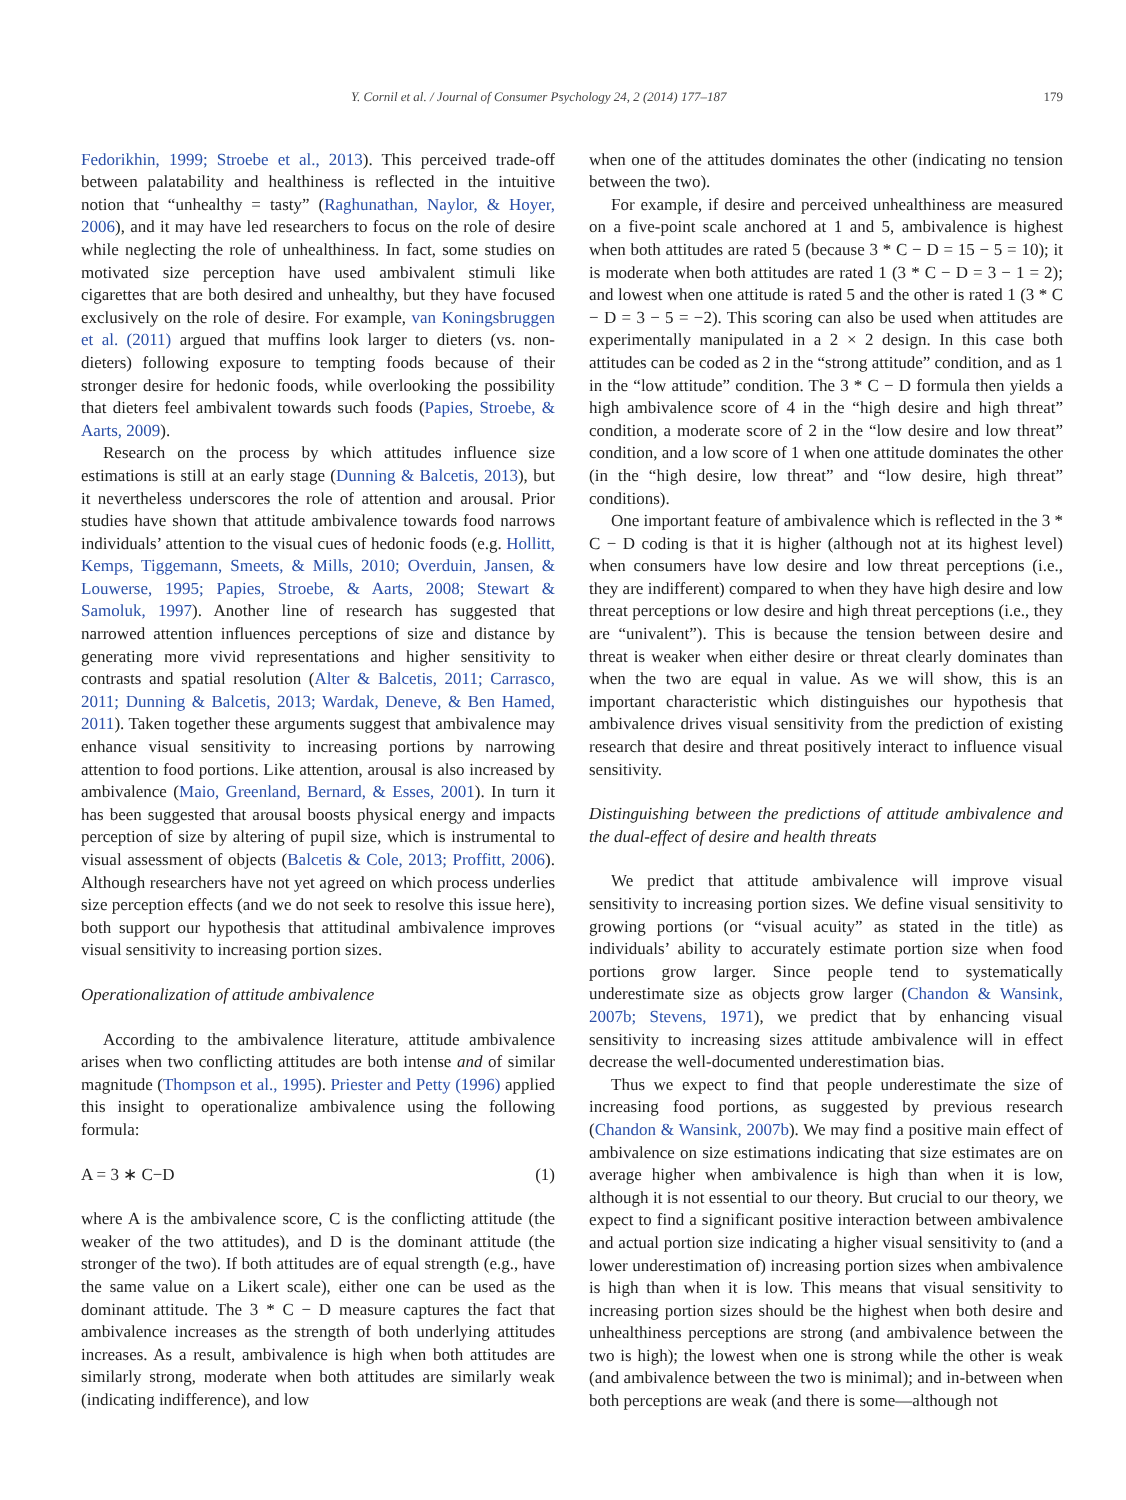Y. Cornil et al. / Journal of Consumer Psychology 24, 2 (2014) 177–187 179
Fedorikhin, 1999; Stroebe et al., 2013). This perceived trade-off between palatability and healthiness is reflected in the intuitive notion that “unhealthy = tasty” (Raghunathan, Naylor, & Hoyer, 2006), and it may have led researchers to focus on the role of desire while neglecting the role of unhealthiness. In fact, some studies on motivated size perception have used ambivalent stimuli like cigarettes that are both desired and unhealthy, but they have focused exclusively on the role of desire. For example, van Koningsbruggen et al. (2011) argued that muffins look larger to dieters (vs. non-dieters) following exposure to tempting foods because of their stronger desire for hedonic foods, while overlooking the possibility that dieters feel ambivalent towards such foods (Papies, Stroebe, & Aarts, 2009).
Research on the process by which attitudes influence size estimations is still at an early stage (Dunning & Balcetis, 2013), but it nevertheless underscores the role of attention and arousal. Prior studies have shown that attitude ambivalence towards food narrows individuals’ attention to the visual cues of hedonic foods (e.g. Hollitt, Kemps, Tiggemann, Smeets, & Mills, 2010; Overduin, Jansen, & Louwerse, 1995; Papies, Stroebe, & Aarts, 2008; Stewart & Samoluk, 1997). Another line of research has suggested that narrowed attention influences perceptions of size and distance by generating more vivid representations and higher sensitivity to contrasts and spatial resolution (Alter & Balcetis, 2011; Carrasco, 2011; Dunning & Balcetis, 2013; Wardak, Deneve, & Ben Hamed, 2011). Taken together these arguments suggest that ambivalence may enhance visual sensitivity to increasing portions by narrowing attention to food portions. Like attention, arousal is also increased by ambivalence (Maio, Greenland, Bernard, & Esses, 2001). In turn it has been suggested that arousal boosts physical energy and impacts perception of size by altering of pupil size, which is instrumental to visual assessment of objects (Balcetis & Cole, 2013; Proffitt, 2006). Although researchers have not yet agreed on which process underlies size perception effects (and we do not seek to resolve this issue here), both support our hypothesis that attitudinal ambivalence improves visual sensitivity to increasing portion sizes.
Operationalization of attitude ambivalence
According to the ambivalence literature, attitude ambivalence arises when two conflicting attitudes are both intense and of similar magnitude (Thompson et al., 1995). Priester and Petty (1996) applied this insight to operationalize ambivalence using the following formula:
A = 3 ∗ C−D (1)
where A is the ambivalence score, C is the conflicting attitude (the weaker of the two attitudes), and D is the dominant attitude (the stronger of the two). If both attitudes are of equal strength (e.g., have the same value on a Likert scale), either one can be used as the dominant attitude. The 3 * C − D measure captures the fact that ambivalence increases as the strength of both underlying attitudes increases. As a result, ambivalence is high when both attitudes are similarly strong, moderate when both attitudes are similarly weak (indicating indifference), and low
when one of the attitudes dominates the other (indicating no tension between the two).
For example, if desire and perceived unhealthiness are measured on a five-point scale anchored at 1 and 5, ambivalence is highest when both attitudes are rated 5 (because 3 * C − D = 15 − 5 = 10); it is moderate when both attitudes are rated 1 (3 * C − D = 3 − 1 = 2); and lowest when one attitude is rated 5 and the other is rated 1 (3 * C − D = 3 − 5 = −2). This scoring can also be used when attitudes are experimentally manipulated in a 2 × 2 design. In this case both attitudes can be coded as 2 in the “strong attitude” condition, and as 1 in the “low attitude” condition. The 3 * C − D formula then yields a high ambivalence score of 4 in the “high desire and high threat” condition, a moderate score of 2 in the “low desire and low threat” condition, and a low score of 1 when one attitude dominates the other (in the “high desire, low threat” and “low desire, high threat” conditions).
One important feature of ambivalence which is reflected in the 3 * C − D coding is that it is higher (although not at its highest level) when consumers have low desire and low threat perceptions (i.e., they are indifferent) compared to when they have high desire and low threat perceptions or low desire and high threat perceptions (i.e., they are “univalent”). This is because the tension between desire and threat is weaker when either desire or threat clearly dominates than when the two are equal in value. As we will show, this is an important characteristic which distinguishes our hypothesis that ambivalence drives visual sensitivity from the prediction of existing research that desire and threat positively interact to influence visual sensitivity.
Distinguishing between the predictions of attitude ambivalence and the dual-effect of desire and health threats
We predict that attitude ambivalence will improve visual sensitivity to increasing portion sizes. We define visual sensitivity to growing portions (or “visual acuity” as stated in the title) as individuals’ ability to accurately estimate portion size when food portions grow larger. Since people tend to systematically underestimate size as objects grow larger (Chandon & Wansink, 2007b; Stevens, 1971), we predict that by enhancing visual sensitivity to increasing sizes attitude ambivalence will in effect decrease the well-documented underestimation bias.
Thus we expect to find that people underestimate the size of increasing food portions, as suggested by previous research (Chandon & Wansink, 2007b). We may find a positive main effect of ambivalence on size estimations indicating that size estimates are on average higher when ambivalence is high than when it is low, although it is not essential to our theory. But crucial to our theory, we expect to find a significant positive interaction between ambivalence and actual portion size indicating a higher visual sensitivity to (and a lower underestimation of) increasing portion sizes when ambivalence is high than when it is low. This means that visual sensitivity to increasing portion sizes should be the highest when both desire and unhealthiness perceptions are strong (and ambivalence between the two is high); the lowest when one is strong while the other is weak (and ambivalence between the two is minimal); and in-between when both perceptions are weak (and there is some—although not